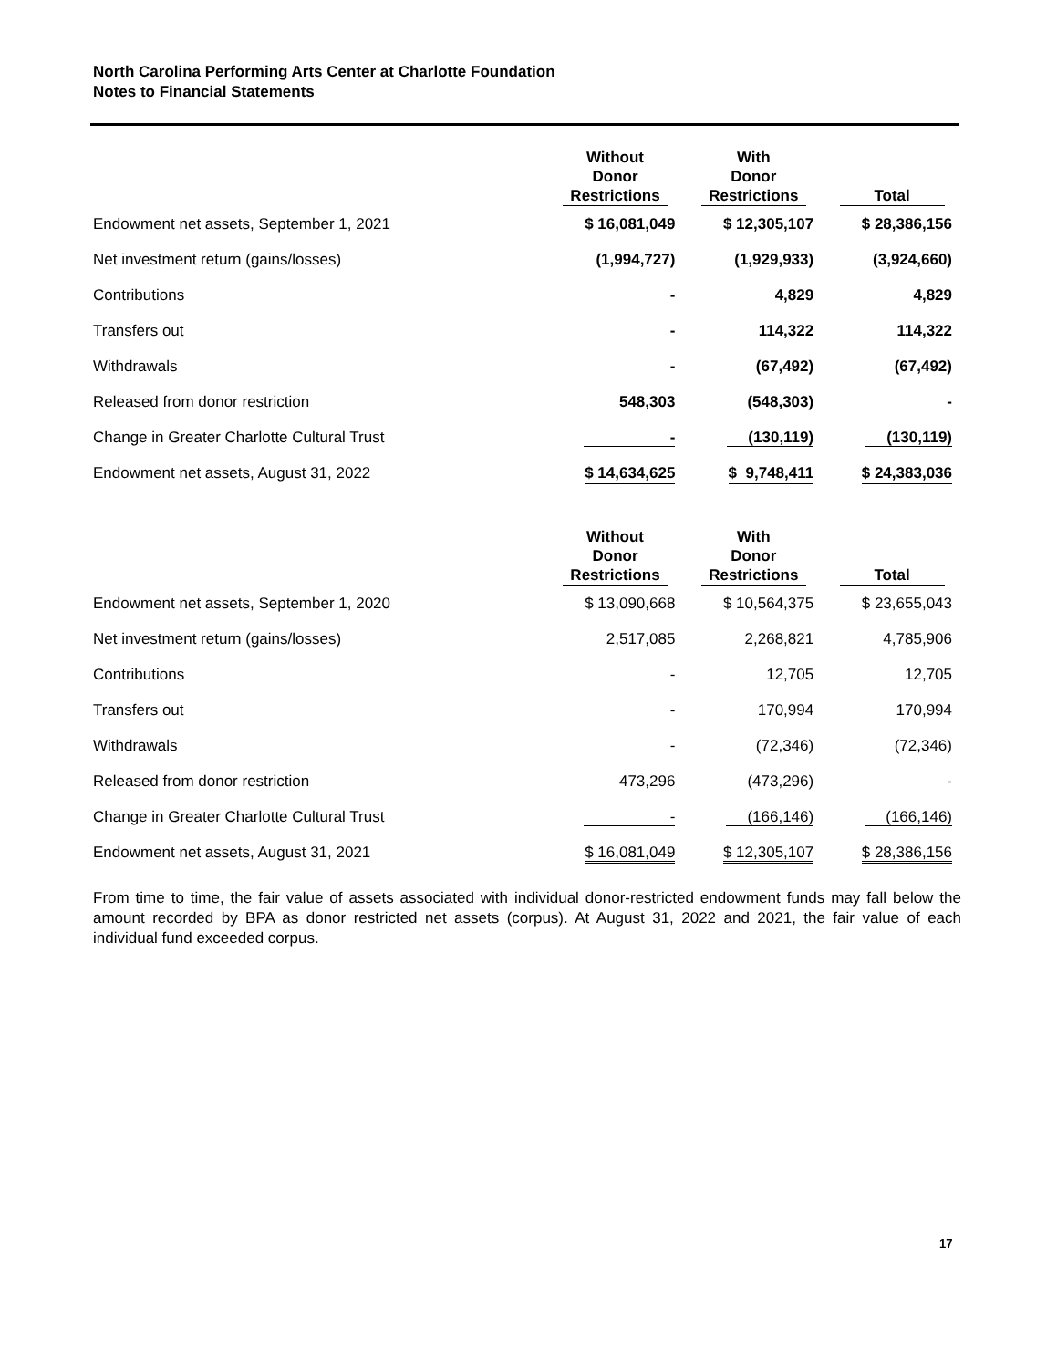North Carolina Performing Arts Center at Charlotte Foundation
Notes to Financial Statements
| | Without Donor Restrictions | With Donor Restrictions | Total |
| --- | --- | --- | --- |
| Endowment net assets, September 1, 2021 | $ 16,081,049 | $ 12,305,107 | $ 28,386,156 |
| Net investment return (gains/losses) | (1,994,727) | (1,929,933) | (3,924,660) |
| Contributions | - | 4,829 | 4,829 |
| Transfers out | - | 114,322 | 114,322 |
| Withdrawals | - | (67,492) | (67,492) |
| Released from donor restriction | 548,303 | (548,303) | - |
| Change in Greater Charlotte Cultural Trust | - | (130,119) | (130,119) |
| Endowment net assets, August 31, 2022 | $ 14,634,625 | $ 9,748,411 | $ 24,383,036 |
| | Without Donor Restrictions | With Donor Restrictions | Total |
| --- | --- | --- | --- |
| Endowment net assets, September 1, 2020 | $ 13,090,668 | $ 10,564,375 | $ 23,655,043 |
| Net investment return (gains/losses) | 2,517,085 | 2,268,821 | 4,785,906 |
| Contributions | - | 12,705 | 12,705 |
| Transfers out | - | 170,994 | 170,994 |
| Withdrawals | - | (72,346) | (72,346) |
| Released from donor restriction | 473,296 | (473,296) | - |
| Change in Greater Charlotte Cultural Trust | - | (166,146) | (166,146) |
| Endowment net assets, August 31, 2021 | $ 16,081,049 | $ 12,305,107 | $ 28,386,156 |
From time to time, the fair value of assets associated with individual donor-restricted endowment funds may fall below the amount recorded by BPA as donor restricted net assets (corpus). At August 31, 2022 and 2021, the fair value of each individual fund exceeded corpus.
17